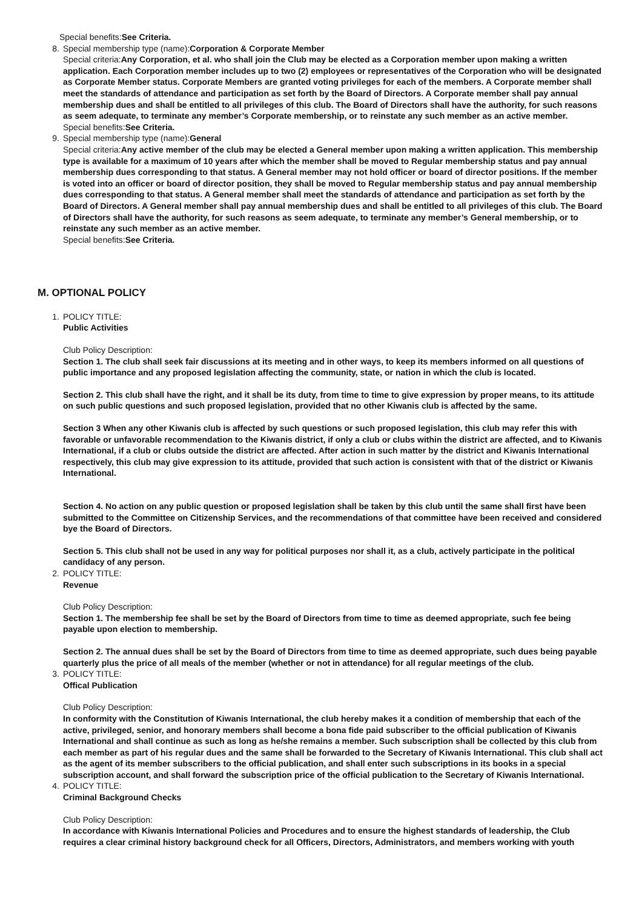Special benefits:See Criteria.
8. Special membership type (name):Corporation & Corporate Member
Special criteria:Any Corporation, et al. who shall join the Club may be elected as a Corporation member upon making a written application. Each Corporation member includes up to two (2) employees or representatives of the Corporation who will be designated as Corporate Member status. Corporate Members are granted voting privileges for each of the members. A Corporate member shall meet the standards of attendance and participation as set forth by the Board of Directors. A Corporate member shall pay annual membership dues and shall be entitled to all privileges of this club. The Board of Directors shall have the authority, for such reasons as seem adequate, to terminate any member’s Corporate membership, or to reinstate any such member as an active member.
Special benefits:See Criteria.
9. Special membership type (name):General
Special criteria:Any active member of the club may be elected a General member upon making a written application. This membership type is available for a maximum of 10 years after which the member shall be moved to Regular membership status and pay annual membership dues corresponding to that status. A General member may not hold officer or board of director positions. If the member is voted into an officer or board of director position, they shall be moved to Regular membership status and pay annual membership dues corresponding to that status. A General member shall meet the standards of attendance and participation as set forth by the Board of Directors. A General member shall pay annual membership dues and shall be entitled to all privileges of this club. The Board of Directors shall have the authority, for such reasons as seem adequate, to terminate any member’s General membership, or to reinstate any such member as an active member.
Special benefits:See Criteria.
M. OPTIONAL POLICY
1. POLICY TITLE:
Public Activities
Club Policy Description:
Section 1. The club shall seek fair discussions at its meeting and in other ways, to keep its members informed on all questions of public importance and any proposed legislation affecting the community, state, or nation in which the club is located.
Section 2. This club shall have the right, and it shall be its duty, from time to time to give expression by proper means, to its attitude on such public questions and such proposed legislation, provided that no other Kiwanis club is affected by the same.
Section 3 When any other Kiwanis club is affected by such questions or such proposed legislation, this club may refer this with favorable or unfavorable recommendation to the Kiwanis district, if only a club or clubs within the district are affected, and to Kiwanis International, if a club or clubs outside the district are affected. After action in such matter by the district and Kiwanis International respectively, this club may give expression to its attitude, provided that such action is consistent with that of the district or Kiwanis International.
Section 4. No action on any public question or proposed legislation shall be taken by this club until the same shall first have been submitted to the Committee on Citizenship Services, and the recommendations of that committee have been received and considered bye the Board of Directors.
Section 5. This club shall not be used in any way for political purposes nor shall it, as a club, actively participate in the political candidacy of any person.
2. POLICY TITLE:
Revenue
Club Policy Description:
Section 1. The membership fee shall be set by the Board of Directors from time to time as deemed appropriate, such fee being payable upon election to membership.
Section 2. The annual dues shall be set by the Board of Directors from time to time as deemed appropriate, such dues being payable quarterly plus the price of all meals of the member (whether or not in attendance) for all regular meetings of the club.
3. POLICY TITLE:
Offical Publication
Club Policy Description:
In conformity with the Constitution of Kiwanis International, the club hereby makes it a condition of membership that each of the active, privileged, senior, and honorary members shall become a bona fide paid subscriber to the official publication of Kiwanis International and shall continue as such as long as he/she remains a member. Such subscription shall be collected by this club from each member as part of his regular dues and the same shall be forwarded to the Secretary of Kiwanis International. This club shall act as the agent of its member subscribers to the official publication, and shall enter such subscriptions in its books in a special subscription account, and shall forward the subscription price of the official publication to the Secretary of Kiwanis International.
4. POLICY TITLE:
Criminal Background Checks
Club Policy Description:
In accordance with Kiwanis International Policies and Procedures and to ensure the highest standards of leadership, the Club requires a clear criminal history background check for all Officers, Directors, Administrators, and members working with youth